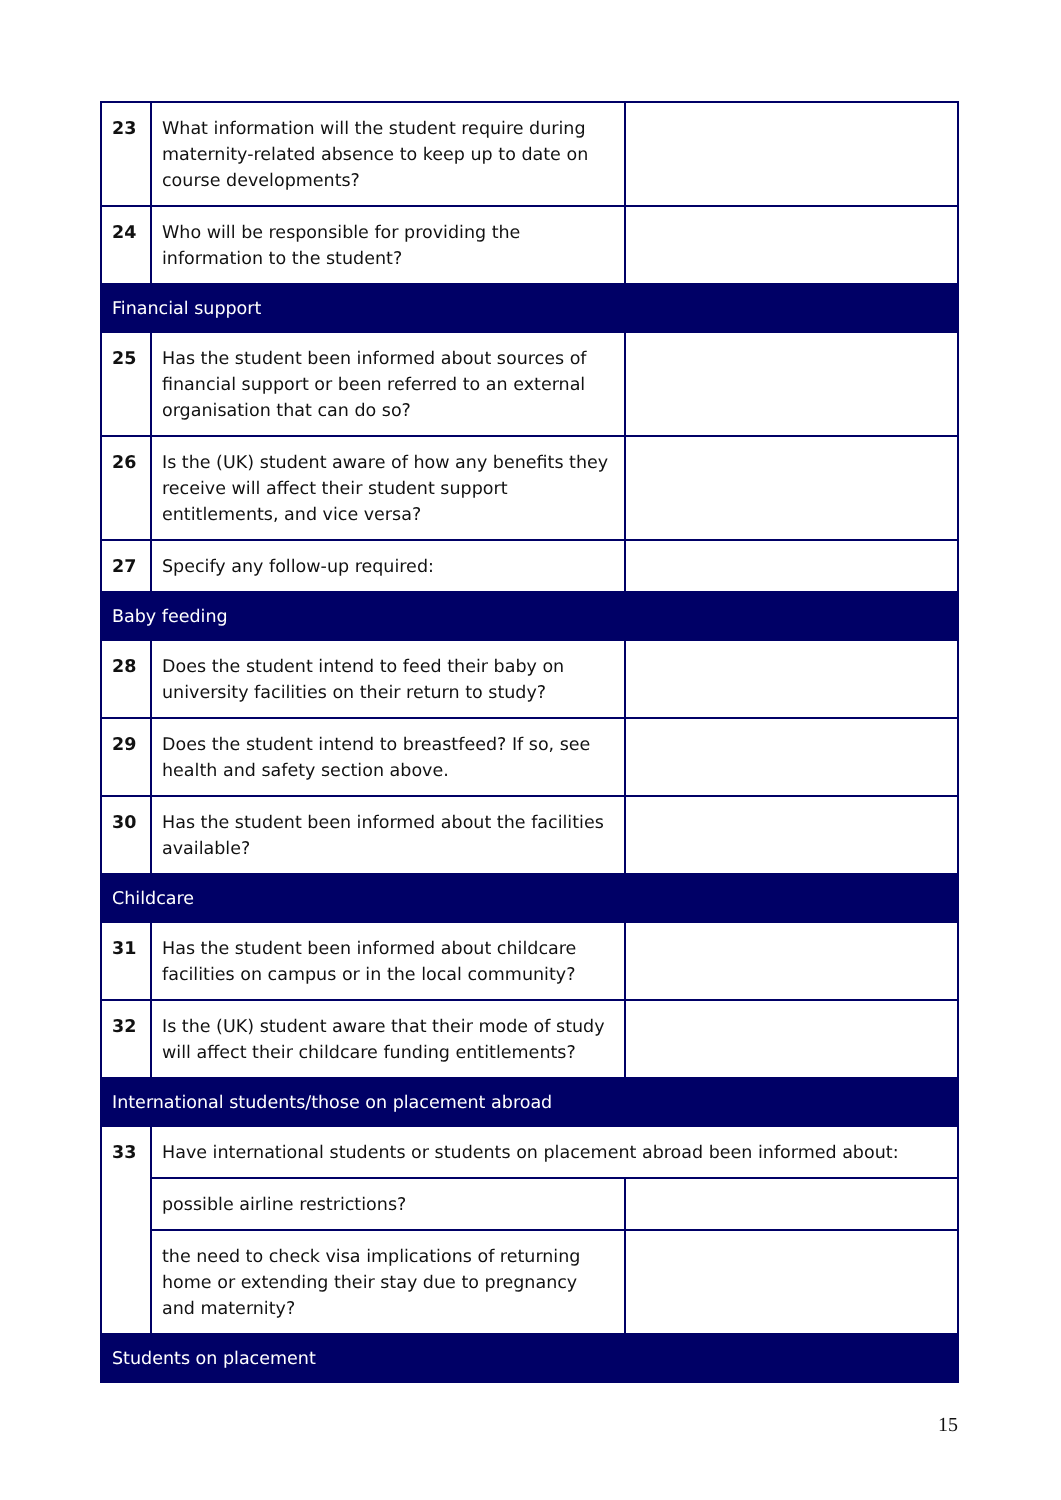| 23 | What information will the student require during maternity-related absence to keep up to date on course developments? | |
| 24 | Who will be responsible for providing the information to the student? | |
| Financial support | | |
| 25 | Has the student been informed about sources of financial support or been referred to an external organisation that can do so? | |
| 26 | Is the (UK) student aware of how any benefits they receive will affect their student support entitlements, and vice versa? | |
| 27 | Specify any follow-up required: | |
| Baby feeding | | |
| 28 | Does the student intend to feed their baby on university facilities on their return to study? | |
| 29 | Does the student intend to breastfeed? If so, see health and safety section above. | |
| 30 | Has the student been informed about the facilities available? | |
| Childcare | | |
| 31 | Has the student been informed about childcare facilities on campus or in the local community? | |
| 32 | Is the (UK) student aware that their mode of study will affect their childcare funding entitlements? | |
| International students/those on placement abroad | | |
| 33 | Have international students or students on placement abroad been informed about: | |
| | possible airline restrictions? | |
| | the need to check visa implications of returning home or extending their stay due to pregnancy and maternity? | |
| Students on placement | | |
15